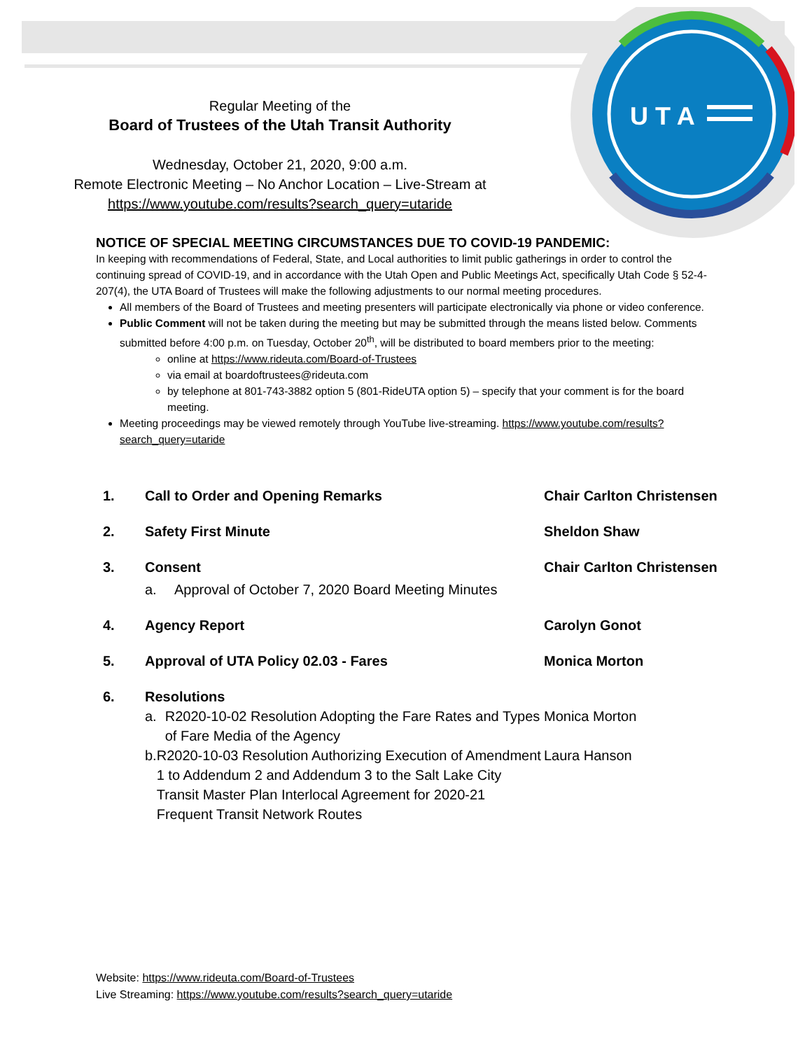U T A
Regular Meeting of the
Board of Trustees of the Utah Transit Authority
Wednesday, October 21, 2020, 9:00 a.m.
Remote Electronic Meeting – No Anchor Location – Live-Stream at
https://www.youtube.com/results?search_query=utaride
NOTICE OF SPECIAL MEETING CIRCUMSTANCES DUE TO COVID-19 PANDEMIC:
In keeping with recommendations of Federal, State, and Local authorities to limit public gatherings in order to control the continuing spread of COVID-19, and in accordance with the Utah Open and Public Meetings Act, specifically Utah Code § 52-4-207(4), the UTA Board of Trustees will make the following adjustments to our normal meeting procedures.
All members of the Board of Trustees and meeting presenters will participate electronically via phone or video conference.
Public Comment will not be taken during the meeting but may be submitted through the means listed below. Comments submitted before 4:00 p.m. on Tuesday, October 20<sup>th</sup>, will be distributed to board members prior to the meeting:
online at https://www.rideuta.com/Board-of-Trustees
via email at boardoftrustees@rideuta.com
by telephone at 801-743-3882 option 5 (801-RideUTA option 5) – specify that your comment is for the board meeting.
Meeting proceedings may be viewed remotely through YouTube live-streaming. https://www.youtube.com/results?search_query=utaride
1. Call to Order and Opening Remarks Chair Carlton Christensen
2. Safety First Minute Sheldon Shaw
3. Consent Chair Carlton Christensen
a. Approval of October 7, 2020 Board Meeting Minutes
4. Agency Report Carolyn Gonot
5. Approval of UTA Policy 02.03 - Fares Monica Morton
6. Resolutions
a. R2020-10-02 Resolution Adopting the Fare Rates and Types of Fare Media of the Agency Monica Morton
b. R2020-10-03 Resolution Authorizing Execution of Amendment 1 to Addendum 2 and Addendum 3 to the Salt Lake City Transit Master Plan Interlocal Agreement for 2020-21 Frequent Transit Network Routes Laura Hanson
Website: https://www.rideuta.com/Board-of-Trustees
Live Streaming: https://www.youtube.com/results?search_query=utaride